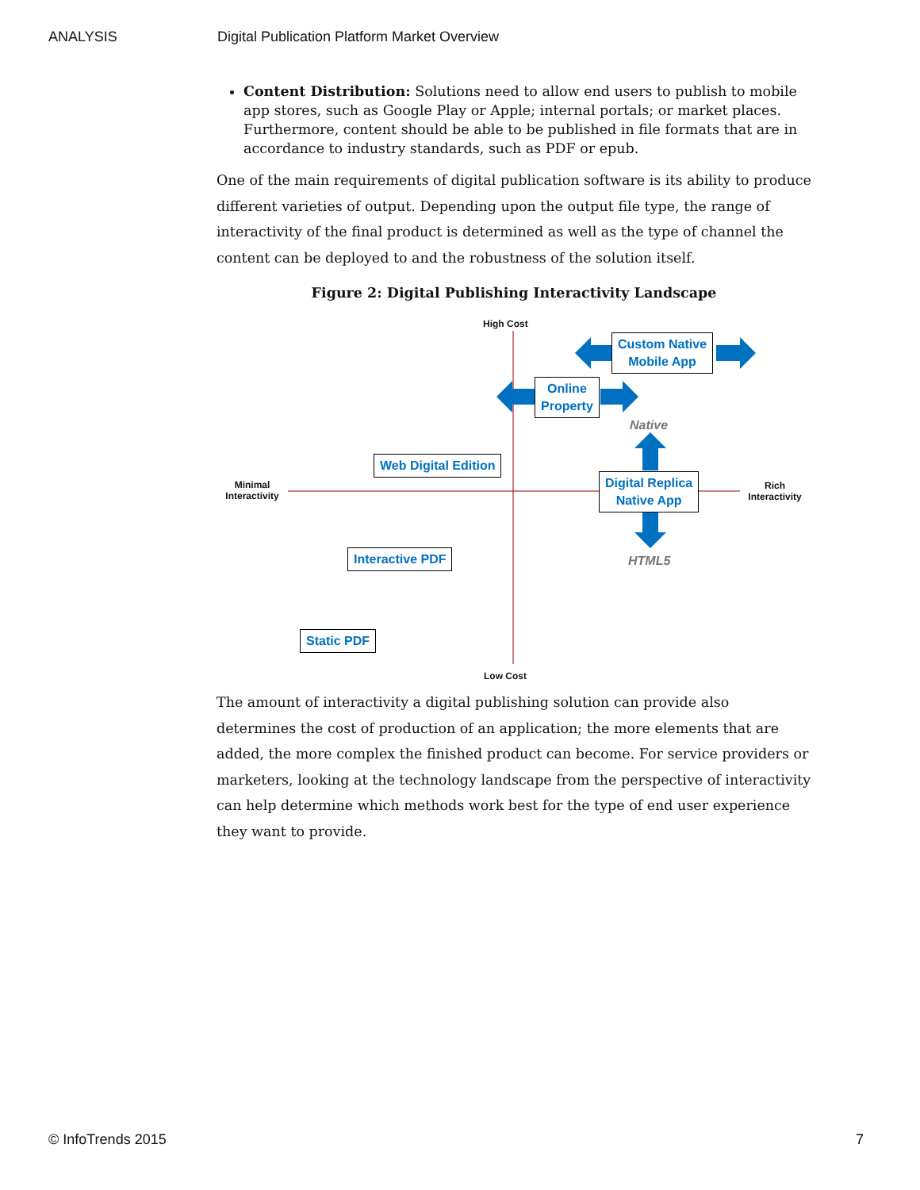ANALYSIS Digital Publication Platform Market Overview
Content Distribution: Solutions need to allow end users to publish to mobile app stores, such as Google Play or Apple; internal portals; or market places. Furthermore, content should be able to be published in file formats that are in accordance to industry standards, such as PDF or epub.
One of the main requirements of digital publication software is its ability to produce different varieties of output. Depending upon the output file type, the range of interactivity of the final product is determined as well as the type of channel the content can be deployed to and the robustness of the solution itself.
Figure 2: Digital Publishing Interactivity Landscape
High Cost
Low Cost
Minimal Interactivity
Rich Interactivity
Custom Native
Mobile App
Online
Property
Native
Web Digital Edition
Digital Replica
Native App
Interactive PDF HTML5
Static PDF
The amount of interactivity a digital publishing solution can provide also determines the cost of production of an application; the more elements that are added, the more complex the finished product can become. For service providers or marketers, looking at the technology landscape from the perspective of interactivity can help determine which methods work best for the type of end user experience they want to provide.
© InfoTrends 2015 7